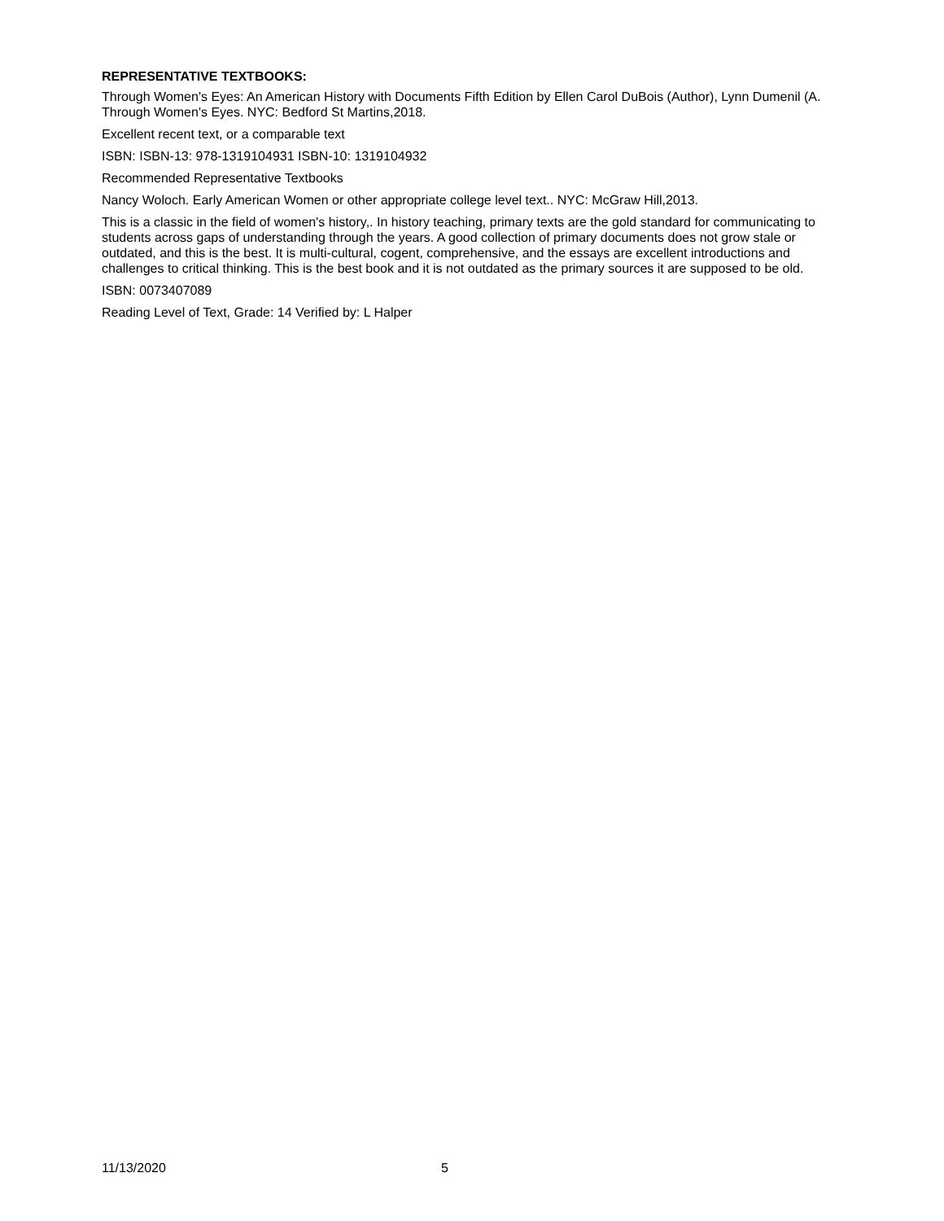REPRESENTATIVE TEXTBOOKS:
Through Women's Eyes: An American History with Documents Fifth Edition by Ellen Carol DuBois (Author), Lynn Dumenil (A. Through Women's Eyes. NYC: Bedford St Martins,2018.
Excellent recent text, or a comparable text
ISBN: ISBN-13: 978-1319104931 ISBN-10: 1319104932
Recommended Representative Textbooks
Nancy Woloch. Early American Women or other appropriate college level text.. NYC: McGraw Hill,2013.
This is a classic in the field of women's history,. In history teaching, primary texts are the gold standard for communicating to students across gaps of understanding through the years. A good collection of primary documents does not grow stale or outdated, and this is the best. It is multi-cultural, cogent, comprehensive, and the essays are excellent introductions and challenges to critical thinking. This is the best book and it is not outdated as the primary sources it are supposed to be old.
ISBN: 0073407089
Reading Level of Text, Grade: 14 Verified by: L Halper
11/13/2020 5